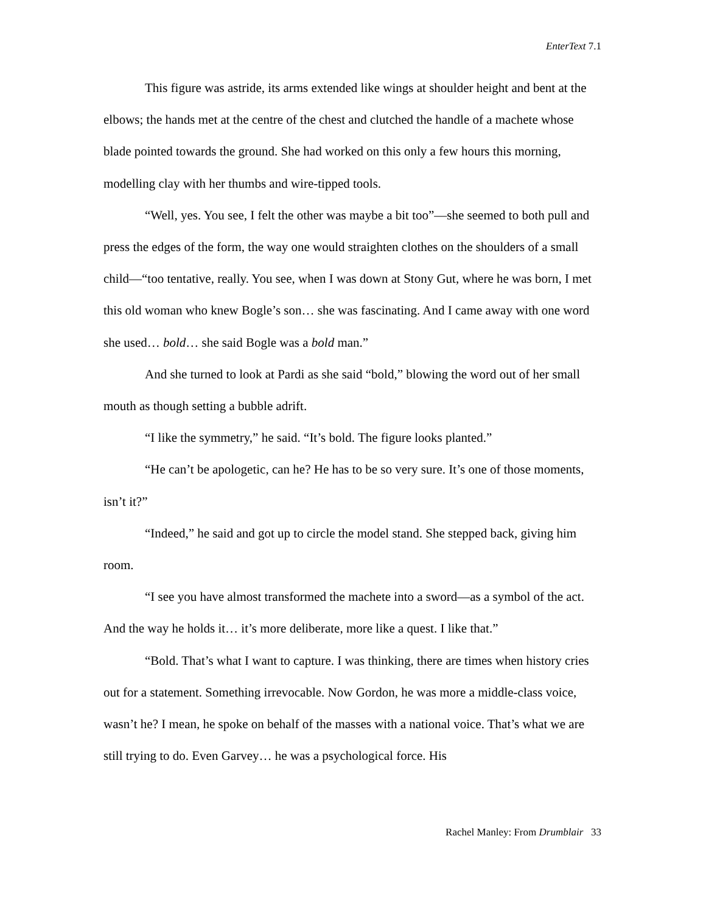EnterText 7.1
This figure was astride, its arms extended like wings at shoulder height and bent at the elbows; the hands met at the centre of the chest and clutched the handle of a machete whose blade pointed towards the ground. She had worked on this only a few hours this morning, modelling clay with her thumbs and wire-tipped tools.
“Well, yes. You see, I felt the other was maybe a bit too”—she seemed to both pull and press the edges of the form, the way one would straighten clothes on the shoulders of a small child—“too tentative, really. You see, when I was down at Stony Gut, where he was born, I met this old woman who knew Bogle’s son… she was fascinating. And I came away with one word she used… bold… she said Bogle was a bold man.”
And she turned to look at Pardi as she said “bold,” blowing the word out of her small mouth as though setting a bubble adrift.
“I like the symmetry,” he said. “It’s bold. The figure looks planted.”
“He can’t be apologetic, can he? He has to be so very sure. It’s one of those moments, isn’t it?”
“Indeed,” he said and got up to circle the model stand. She stepped back, giving him room.
“I see you have almost transformed the machete into a sword—as a symbol of the act. And the way he holds it… it’s more deliberate, more like a quest. I like that.”
“Bold. That’s what I want to capture. I was thinking, there are times when history cries out for a statement. Something irrevocable. Now Gordon, he was more a middle-class voice, wasn’t he? I mean, he spoke on behalf of the masses with a national voice. That’s what we are still trying to do. Even Garvey… he was a psychological force. His
Rachel Manley: From Drumblair 33